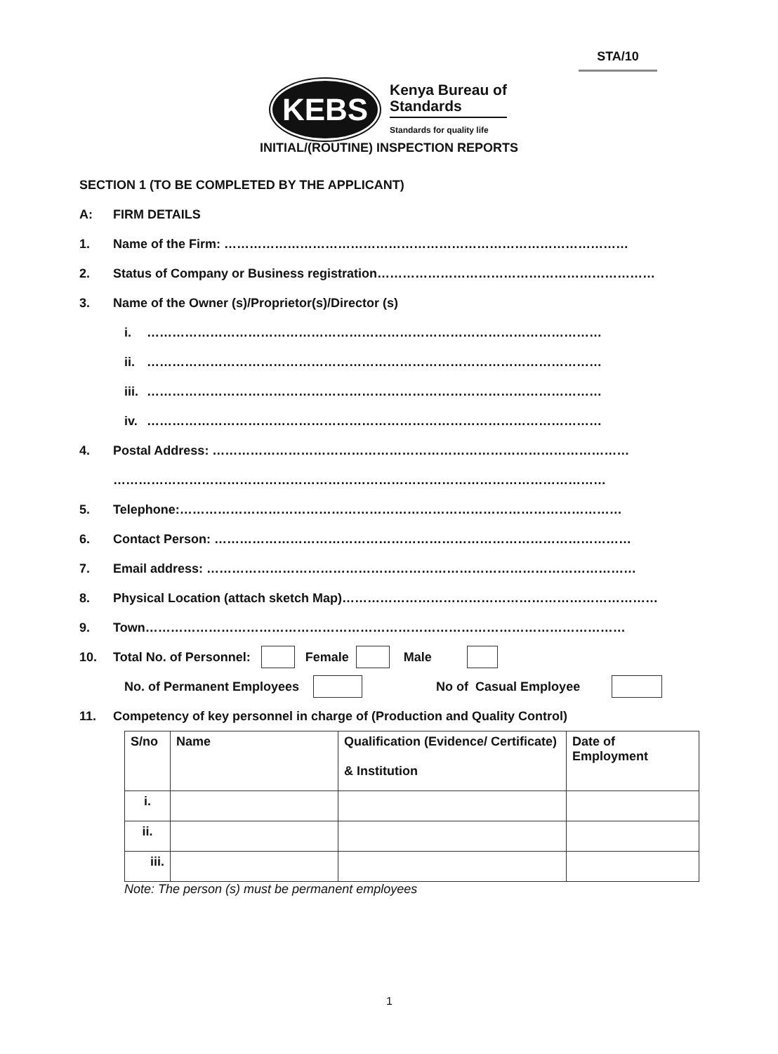STA/10
KEBS
Kenya Bureau of
Standards
Standards for quality life
INITIAL/(ROUTINE) INSPECTION REPORTS
SECTION 1 (TO BE COMPLETED BY THE APPLICANT)
A: FIRM DETAILS
1. Name of the Firm: ……………………………………………………………………………………
2. Status of Company or Business registration…………………………………………………………
3. Name of the Owner (s)/Proprietor(s)/Director (s)
i. ………………………………………………………………………………………………
ii. ………………………………………………………………………………………………
iii. ………………………………………………………………………………………………
iv. ………………………………………………………………………………………………
4. Postal Address: ………………………………………………………………………………………
………………………………………………………………………………………………………
5. Telephone:……………………………………………………………………………………………
6. Contact Person: ………………………………………………………………………………………
7. Email address: …………………………………………………………………………………………
8. Physical Location (attach sketch Map)…………………………………………………………………
9. Town……………………………………………………………………………………………………
10. Total No. of Personnel: Female Male
No. of Permanent Employees No of Casual Employee
11. Competency of key personnel in charge of (Production and Quality Control)
| S/no | Name | Qualification (Evidence/ Certificate) & Institution | Date of Employment |
| --- | --- | --- | --- |
| i. | | | |
| ii. | | | |
| iii. | | | |
Note: The person (s) must be permanent employees
1